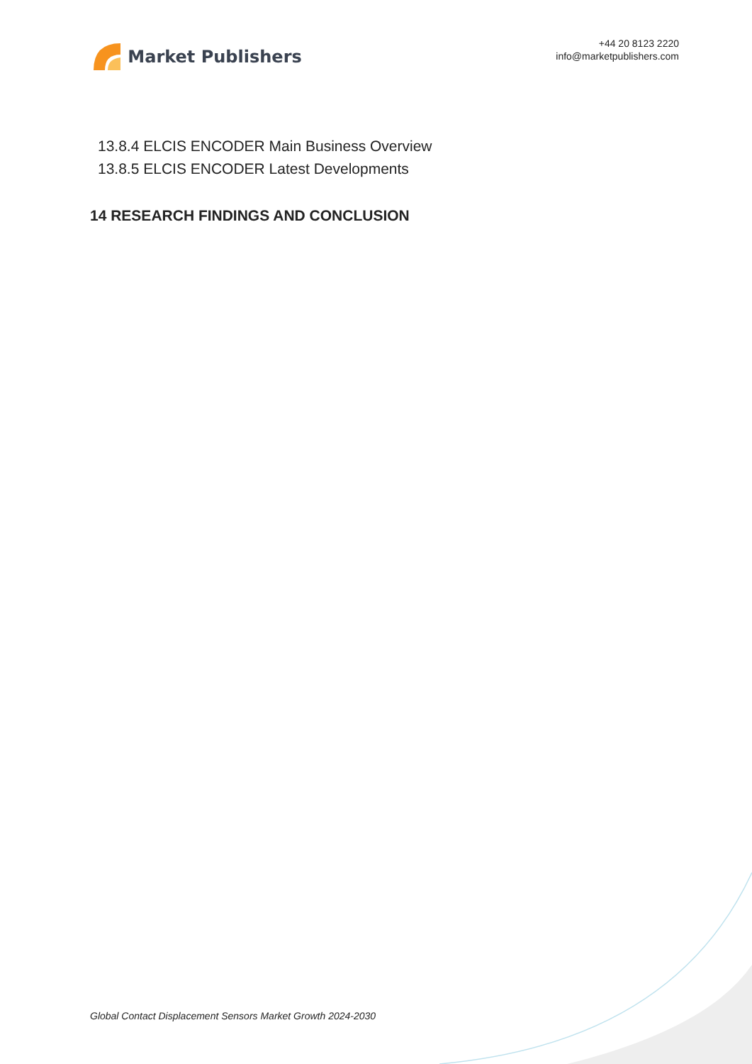Market Publishers
+44 20 8123 2220
info@marketpublishers.com
13.8.4 ELCIS ENCODER Main Business Overview
13.8.5 ELCIS ENCODER Latest Developments
14 RESEARCH FINDINGS AND CONCLUSION
Global Contact Displacement Sensors Market Growth 2024-2030